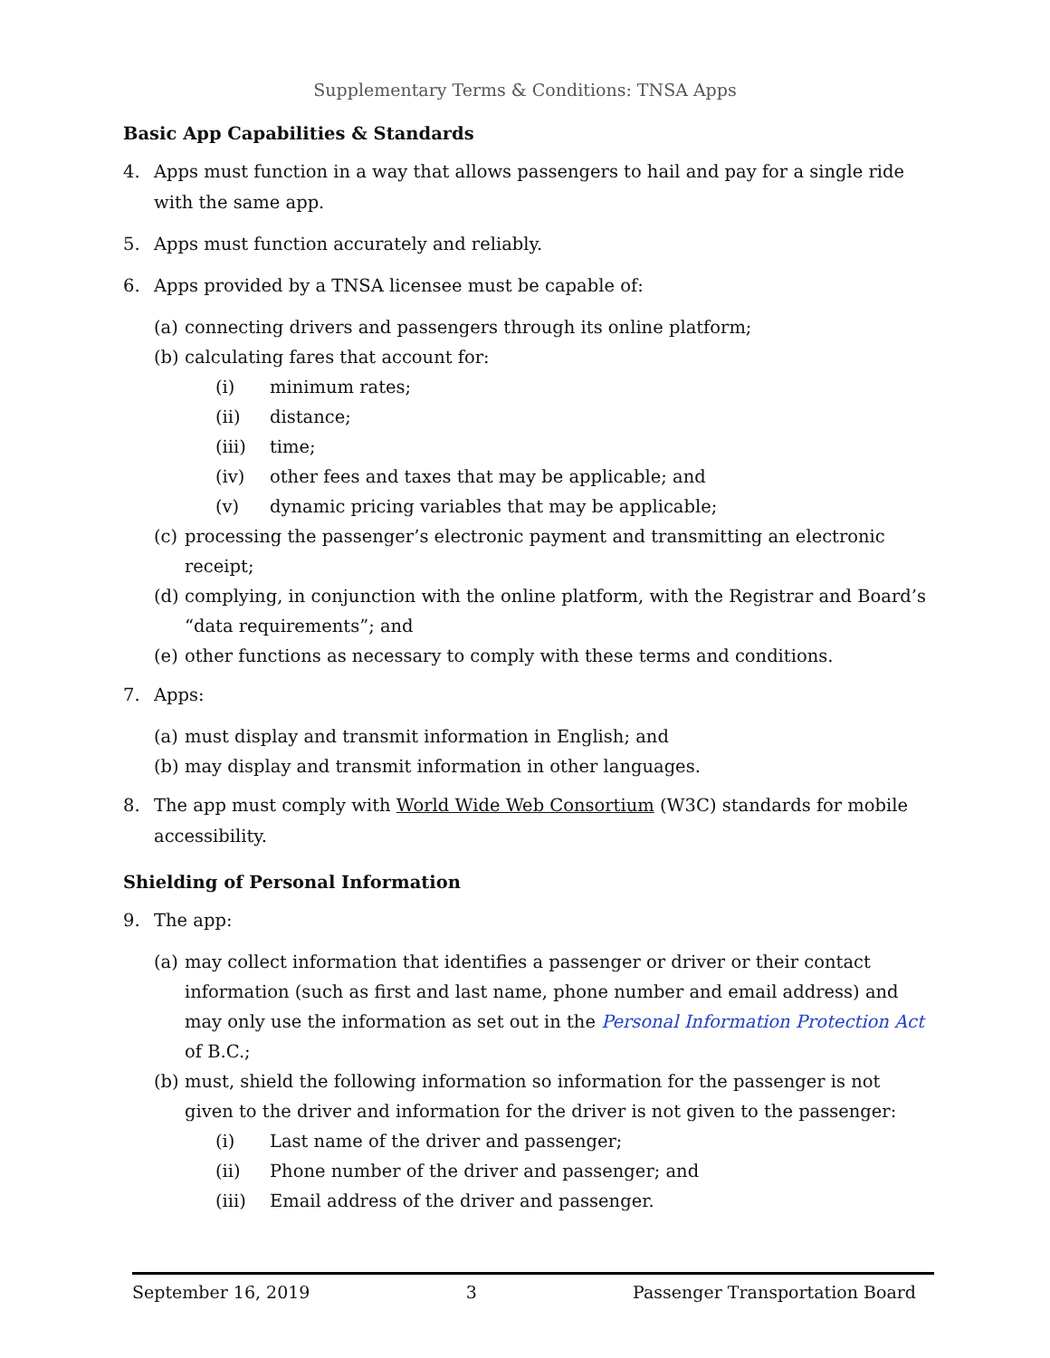Supplementary Terms & Conditions: TNSA Apps
Basic App Capabilities & Standards
4. Apps must function in a way that allows passengers to hail and pay for a single ride with the same app.
5. Apps must function accurately and reliably.
6. Apps provided by a TNSA licensee must be capable of:
(a) connecting drivers and passengers through its online platform;
(b) calculating fares that account for:
(i) minimum rates;
(ii) distance;
(iii) time;
(iv) other fees and taxes that may be applicable; and
(v) dynamic pricing variables that may be applicable;
(c) processing the passenger’s electronic payment and transmitting an electronic receipt;
(d) complying, in conjunction with the online platform, with the Registrar and Board’s “data requirements”; and
(e) other functions as necessary to comply with these terms and conditions.
7. Apps:
(a) must display and transmit information in English; and
(b) may display and transmit information in other languages.
8. The app must comply with World Wide Web Consortium (W3C) standards for mobile accessibility.
Shielding of Personal Information
9. The app:
(a) may collect information that identifies a passenger or driver or their contact information (such as first and last name, phone number and email address) and may only use the information as set out in the Personal Information Protection Act of B.C.;
(b) must, shield the following information so information for the passenger is not given to the driver and information for the driver is not given to the passenger:
(i) Last name of the driver and passenger;
(ii) Phone number of the driver and passenger; and
(iii) Email address of the driver and passenger.
September 16, 2019 3 Passenger Transportation Board